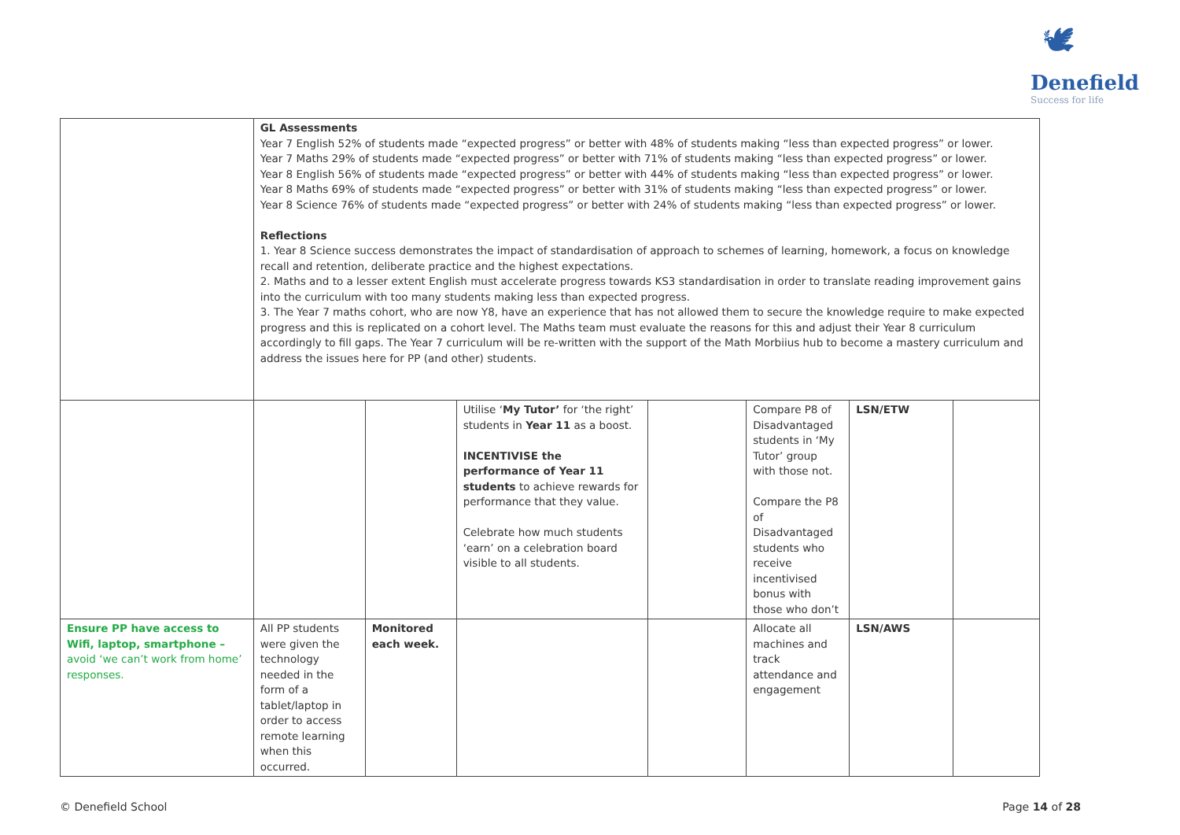🕊
Denefield
Success for life
| | GL Assessments Year 7 English 52% of students made “expected progress” or better with 48% of students making “less than expected progress” or lower. Year 7 Maths 29% of students made “expected progress” or better with 71% of students making “less than expected progress” or lower. Year 8 English 56% of students made “expected progress” or better with 44% of students making “less than expected progress” or lower. Year 8 Maths 69% of students made “expected progress” or better with 31% of students making “less than expected progress” or lower. Year 8 Science 76% of students made “expected progress” or better with 24% of students making “less than expected progress” or lower. Reflections 1. Year 8 Science success demonstrates the impact of standardisation of approach to schemes of learning, homework, a focus on knowledge recall and retention, deliberate practice and the highest expectations. 2. Maths and to a lesser extent English must accelerate progress towards KS3 standardisation in order to translate reading improvement gains into the curriculum with too many students making less than expected progress. 3. The Year 7 maths cohort, who are now Y8, have an experience that has not allowed them to secure the knowledge require to make expected progress and this is replicated on a cohort level. The Maths team must evaluate the reasons for this and adjust their Year 8 curriculum accordingly to fill gaps. The Year 7 curriculum will be re-written with the support of the Math Morbiius hub to become a mastery curriculum and address the issues here for PP (and other) students. | | | | | | |
| | | | Utilise ‘ My Tutor’ for ‘the right’ students in Year 11 as a boost. INCENTIVISE the performance of Year 11 students to achieve rewards for performance that they value. Celebrate how much students ‘earn’ on a celebration board visible to all students. | | Compare P8 of Disadvantaged students in ‘My Tutor’ group with those not. Compare the P8 of Disadvantaged students who receive incentivised bonus with those who don’t | LSN/ETW | |
| Ensure PP have access to Wifi, laptop, smartphone – avoid ‘we can’t work from home’ responses. | All PP students were given the technology needed in the form of a tablet/laptop in order to access remote learning when this occurred. | Monitored each week. | | | Allocate all machines and track attendance and engagement | LSN/AWS | |
© Denefield School Page 14 of 28